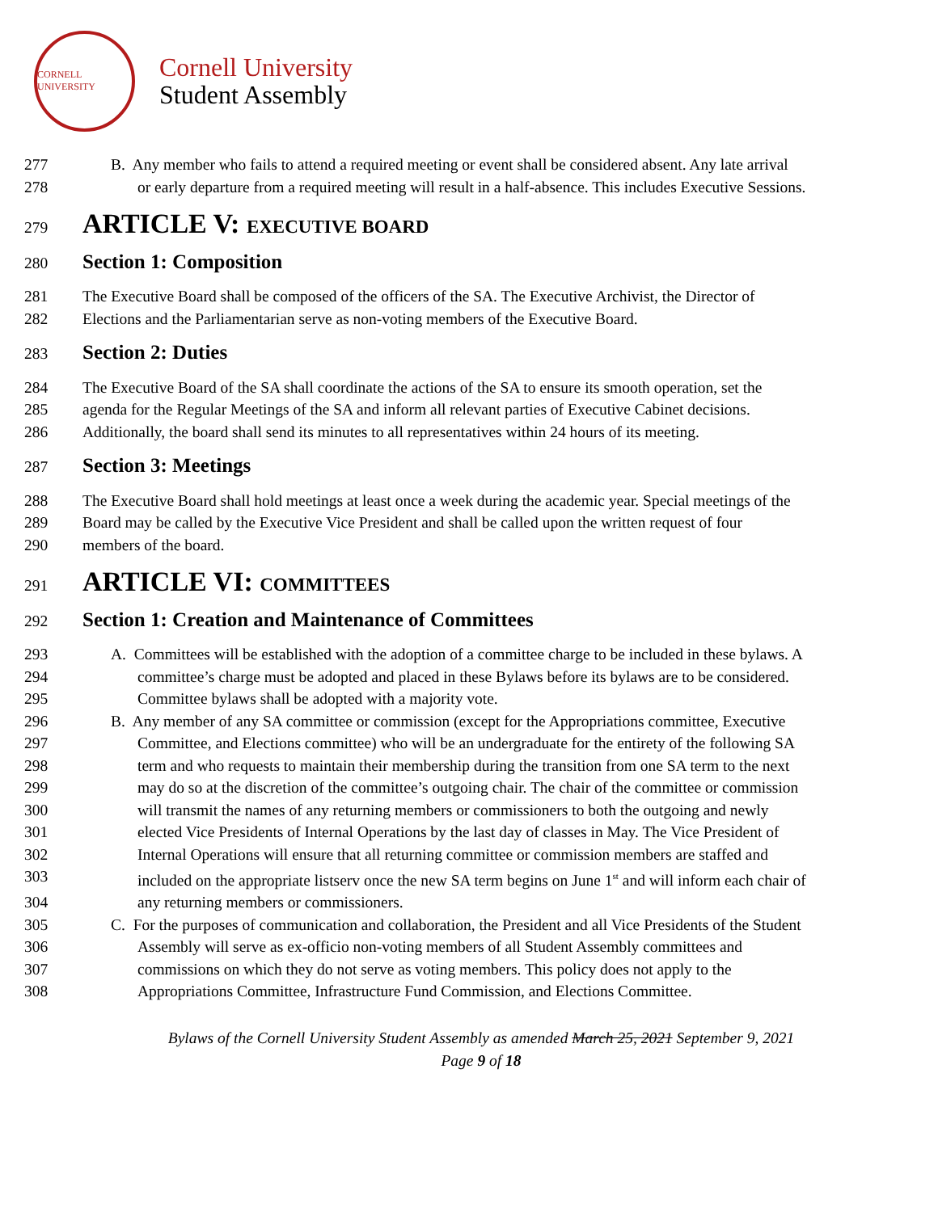CORNELL UNIVERSITY
Cornell University
Student Assembly
277 B. Any member who fails to attend a required meeting or event shall be considered absent. Any late arrival
278 or early departure from a required meeting will result in a half-absence. This includes Executive Sessions.
279 ARTICLE V: EXECUTIVE BOARD
280 Section 1: Composition
281 The Executive Board shall be composed of the officers of the SA. The Executive Archivist, the Director of
282 Elections and the Parliamentarian serve as non-voting members of the Executive Board.
283 Section 2: Duties
284 The Executive Board of the SA shall coordinate the actions of the SA to ensure its smooth operation, set the
285 agenda for the Regular Meetings of the SA and inform all relevant parties of Executive Cabinet decisions.
286 Additionally, the board shall send its minutes to all representatives within 24 hours of its meeting.
287 Section 3: Meetings
288 The Executive Board shall hold meetings at least once a week during the academic year. Special meetings of the
289 Board may be called by the Executive Vice President and shall be called upon the written request of four
290 members of the board.
291 ARTICLE VI: COMMITTEES
292 Section 1: Creation and Maintenance of Committees
293 A. Committees will be established with the adoption of a committee charge to be included in these bylaws. A
294 committee’s charge must be adopted and placed in these Bylaws before its bylaws are to be considered.
295 Committee bylaws shall be adopted with a majority vote.
296 B. Any member of any SA committee or commission (except for the Appropriations committee, Executive
297 Committee, and Elections committee) who will be an undergraduate for the entirety of the following SA
298 term and who requests to maintain their membership during the transition from one SA term to the next
299 may do so at the discretion of the committee’s outgoing chair. The chair of the committee or commission
300 will transmit the names of any returning members or commissioners to both the outgoing and newly
301 elected Vice Presidents of Internal Operations by the last day of classes in May. The Vice President of
302 Internal Operations will ensure that all returning committee or commission members are staffed and
303 included on the appropriate listserv once the new SA term begins on June 1<sup>st</sup> and will inform each chair of
304 any returning members or commissioners.
305 C. For the purposes of communication and collaboration, the President and all Vice Presidents of the Student
306 Assembly will serve as ex-officio non-voting members of all Student Assembly committees and
307 commissions on which they do not serve as voting members. This policy does not apply to the
308 Appropriations Committee, Infrastructure Fund Commission, and Elections Committee.
Bylaws of the Cornell University Student Assembly as amended March 25, 2021 September 9, 2021
Page 9 of 18